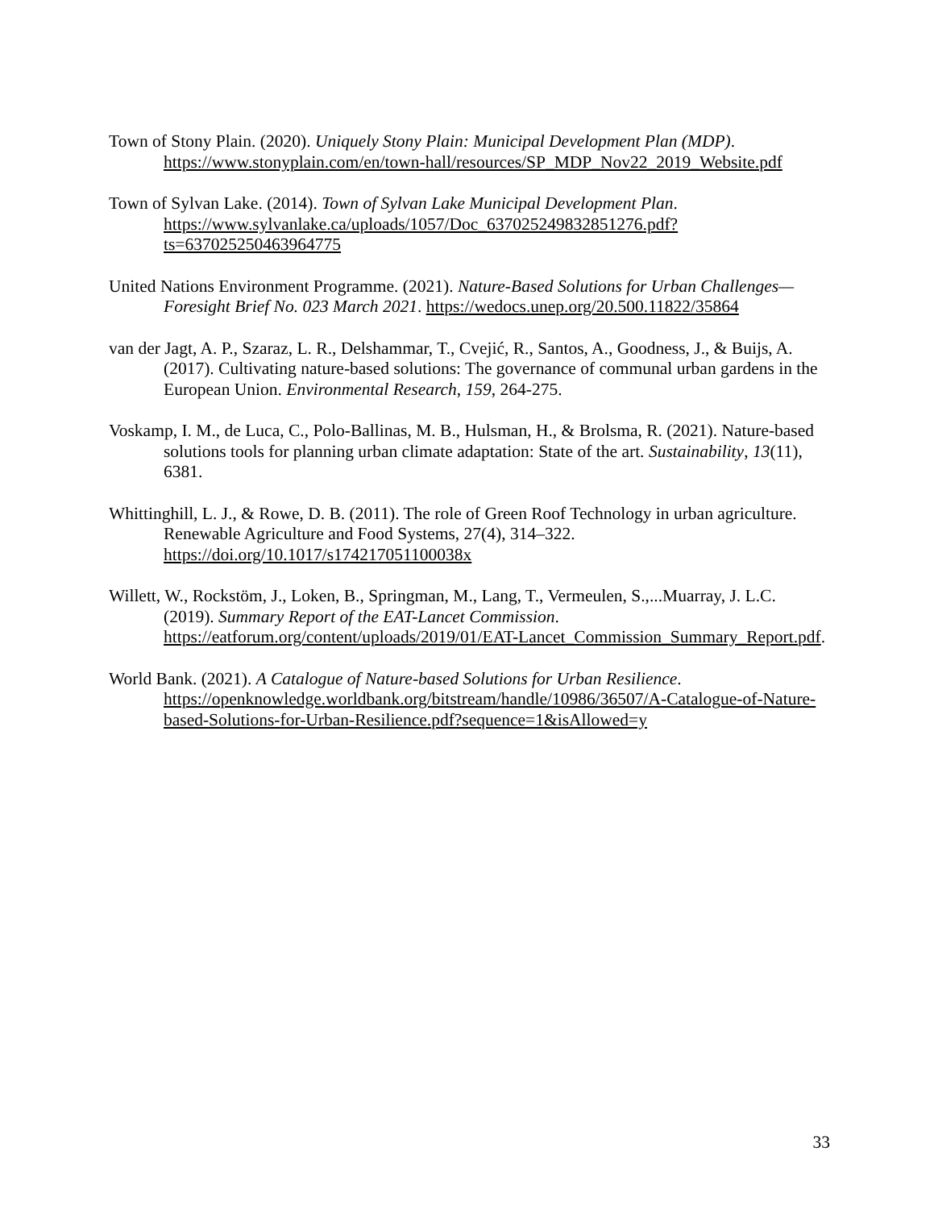Town of Stony Plain. (2020). Uniquely Stony Plain: Municipal Development Plan (MDP). https://www.stonyplain.com/en/town-hall/resources/SP_MDP_Nov22_2019_Website.pdf
Town of Sylvan Lake. (2014). Town of Sylvan Lake Municipal Development Plan. https://www.sylvanlake.ca/uploads/1057/Doc_637025249832851276.pdf?ts=637025250463964775
United Nations Environment Programme. (2021). Nature-Based Solutions for Urban Challenges—Foresight Brief No. 023 March 2021. https://wedocs.unep.org/20.500.11822/35864
van der Jagt, A. P., Szaraz, L. R., Delshammar, T., Cvejić, R., Santos, A., Goodness, J., & Buijs, A. (2017). Cultivating nature-based solutions: The governance of communal urban gardens in the European Union. Environmental Research, 159, 264-275.
Voskamp, I. M., de Luca, C., Polo-Ballinas, M. B., Hulsman, H., & Brolsma, R. (2021). Nature-based solutions tools for planning urban climate adaptation: State of the art. Sustainability, 13(11), 6381.
Whittinghill, L. J., & Rowe, D. B. (2011). The role of Green Roof Technology in urban agriculture. Renewable Agriculture and Food Systems, 27(4), 314–322. https://doi.org/10.1017/s174217051100038x
Willett, W., Rockstöm, J., Loken, B., Springman, M., Lang, T., Vermeulen, S.,...Muarray, J. L.C. (2019). Summary Report of the EAT-Lancet Commission. https://eatforum.org/content/uploads/2019/01/EAT-Lancet_Commission_Summary_Report.pdf.
World Bank. (2021). A Catalogue of Nature-based Solutions for Urban Resilience. https://openknowledge.worldbank.org/bitstream/handle/10986/36507/A-Catalogue-of-Nature-based-Solutions-for-Urban-Resilience.pdf?sequence=1&isAllowed=y
33